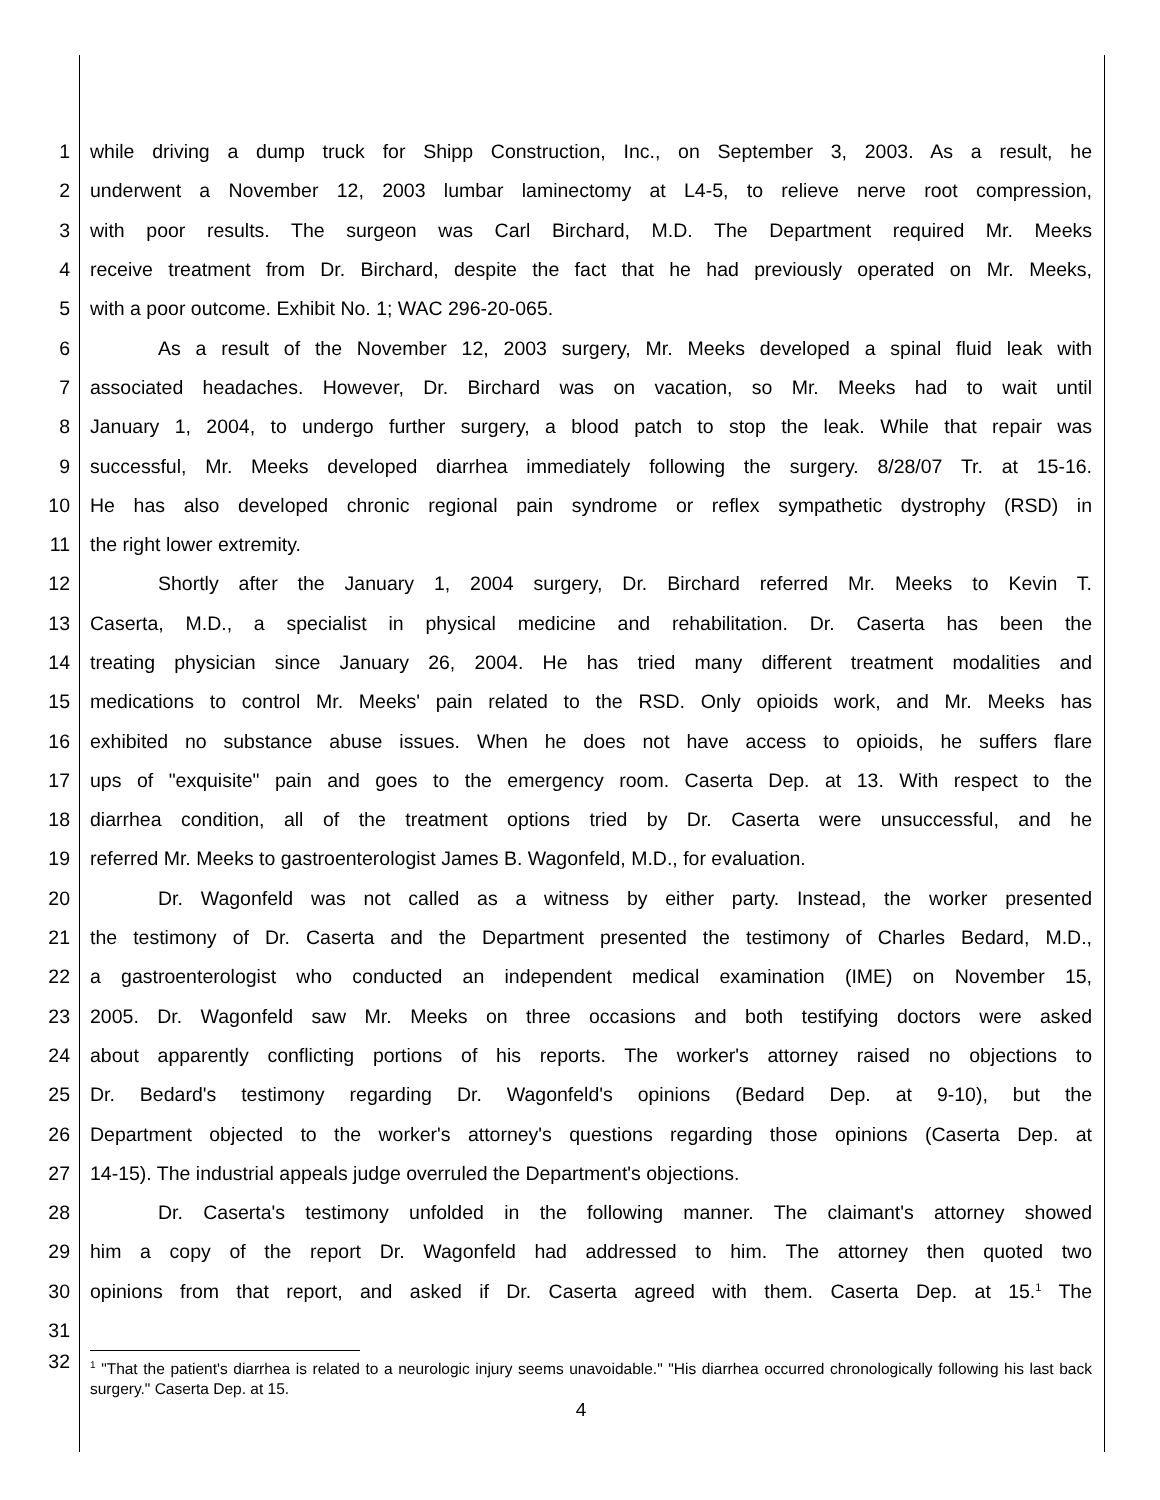1 while driving a dump truck for Shipp Construction, Inc., on September 3, 2003. As a result, he
2 underwent a November 12, 2003 lumbar laminectomy at L4-5, to relieve nerve root compression,
3 with poor results. The surgeon was Carl Birchard, M.D. The Department required Mr. Meeks
4 receive treatment from Dr. Birchard, despite the fact that he had previously operated on Mr. Meeks,
5 with a poor outcome. Exhibit No. 1; WAC 296-20-065.
6 As a result of the November 12, 2003 surgery, Mr. Meeks developed a spinal fluid leak with
7 associated headaches. However, Dr. Birchard was on vacation, so Mr. Meeks had to wait until
8 January 1, 2004, to undergo further surgery, a blood patch to stop the leak. While that repair was
9 successful, Mr. Meeks developed diarrhea immediately following the surgery. 8/28/07 Tr. at 15-16.
10 He has also developed chronic regional pain syndrome or reflex sympathetic dystrophy (RSD) in
11 the right lower extremity.
12 Shortly after the January 1, 2004 surgery, Dr. Birchard referred Mr. Meeks to Kevin T.
13 Caserta, M.D., a specialist in physical medicine and rehabilitation. Dr. Caserta has been the
14 treating physician since January 26, 2004. He has tried many different treatment modalities and
15 medications to control Mr. Meeks' pain related to the RSD. Only opioids work, and Mr. Meeks has
16 exhibited no substance abuse issues. When he does not have access to opioids, he suffers flare
17 ups of "exquisite" pain and goes to the emergency room. Caserta Dep. at 13. With respect to the
18 diarrhea condition, all of the treatment options tried by Dr. Caserta were unsuccessful, and he
19 referred Mr. Meeks to gastroenterologist James B. Wagonfeld, M.D., for evaluation.
20 Dr. Wagonfeld was not called as a witness by either party. Instead, the worker presented
21 the testimony of Dr. Caserta and the Department presented the testimony of Charles Bedard, M.D.,
22 a gastroenterologist who conducted an independent medical examination (IME) on November 15,
23 2005. Dr. Wagonfeld saw Mr. Meeks on three occasions and both testifying doctors were asked
24 about apparently conflicting portions of his reports. The worker's attorney raised no objections to
25 Dr. Bedard's testimony regarding Dr. Wagonfeld's opinions (Bedard Dep. at 9-10), but the
26 Department objected to the worker's attorney's questions regarding those opinions (Caserta Dep. at
27 14-15). The industrial appeals judge overruled the Department's objections.
28 Dr. Caserta's testimony unfolded in the following manner. The claimant's attorney showed
29 him a copy of the report Dr. Wagonfeld had addressed to him. The attorney then quoted two
30 opinions from that report, and asked if Dr. Caserta agreed with them. Caserta Dep. at 15.<sup>1</sup> The
31
32
<sup>1</sup> "That the patient's diarrhea is related to a neurologic injury seems unavoidable." "His diarrhea occurred chronologically following his last back surgery." Caserta Dep. at 15.
4